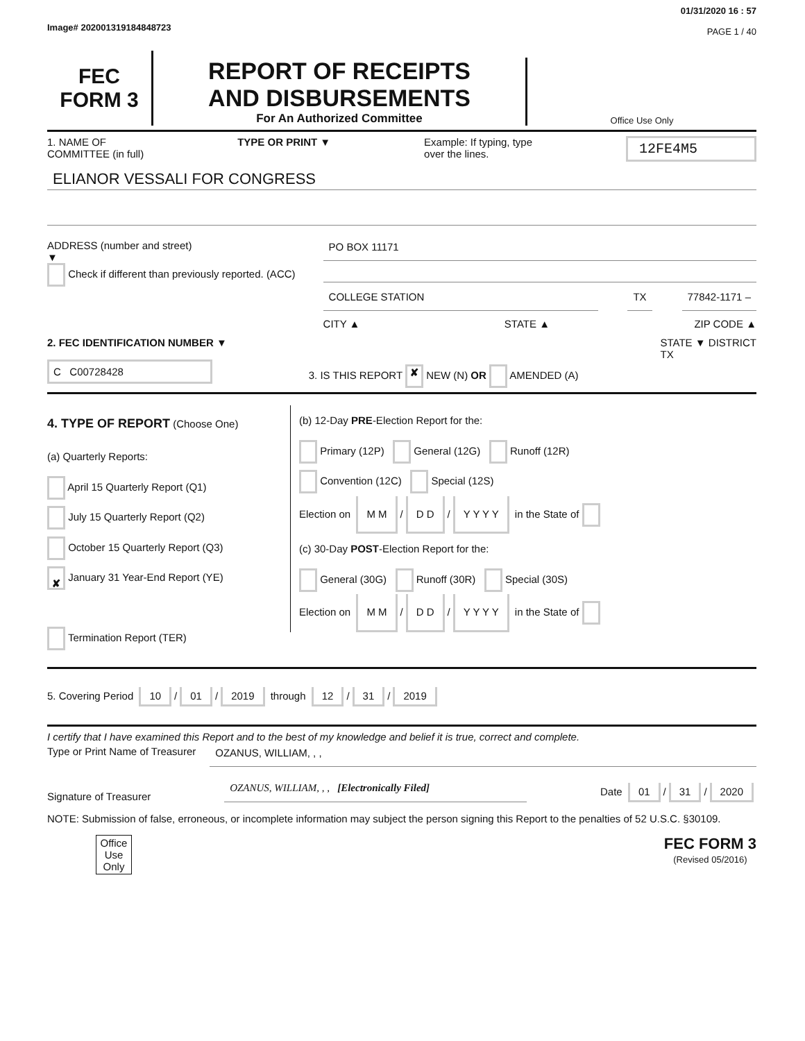Image# 202001319184848723
01/31/2020 16 : 57
PAGE 1 / 40
FEC
FORM 3
REPORT OF RECEIPTS
AND DISBURSEMENTS
For An Authorized Committee
Office Use Only
1. NAME OF
COMMITTEE (in full)
TYPE OR PRINT ▼ Example: If typing, type
over the lines.
12FE4M5
ELIANOR VESSALI FOR CONGRESS
ADDRESS (number and street)
▼
Check if different than previously reported. (ACC)
PO BOX 11171
COLLEGE STATION TX 77842-1171 –
CITY ▲ STATE ▲ ZIP CODE ▲
2. FEC IDENTIFICATION NUMBER ▼
C C00728428
3. IS THIS REPORT ✘ NEW (N) OR AMENDED (A)
STATE ▼ DISTRICT
TX
4. TYPE OF REPORT (Choose One)
(a) Quarterly Reports:
April 15 Quarterly Report (Q1)
July 15 Quarterly Report (Q2)
October 15 Quarterly Report (Q3)
✘ January 31 Year-End Report (YE)
Termination Report (TER)
(b) 12-Day PRE-Election Report for the:
Primary (12P) General (12G) Runoff (12R)
Convention (12C) Special (12S)
Election on M M / D D / Y Y Y Y in the State of
(c) 30-Day POST-Election Report for the:
General (30G) Runoff (30R) Special (30S)
Election on M M / D D / Y Y Y Y in the State of
5. Covering Period 10 / 01 / 2019 through 12 / 31 / 2019
I certify that I have examined this Report and to the best of my knowledge and belief it is true, correct and complete.
Type or Print Name of Treasurer OZANUS, WILLIAM, , ,
Signature of Treasurer OZANUS, WILLIAM, , , [Electronically Filed] Date 01 / 31 / 2020
NOTE: Submission of false, erroneous, or incomplete information may subject the person signing this Report to the penalties of 52 U.S.C. §30109.
Office Use Only
FEC FORM 3
(Revised 05/2016)